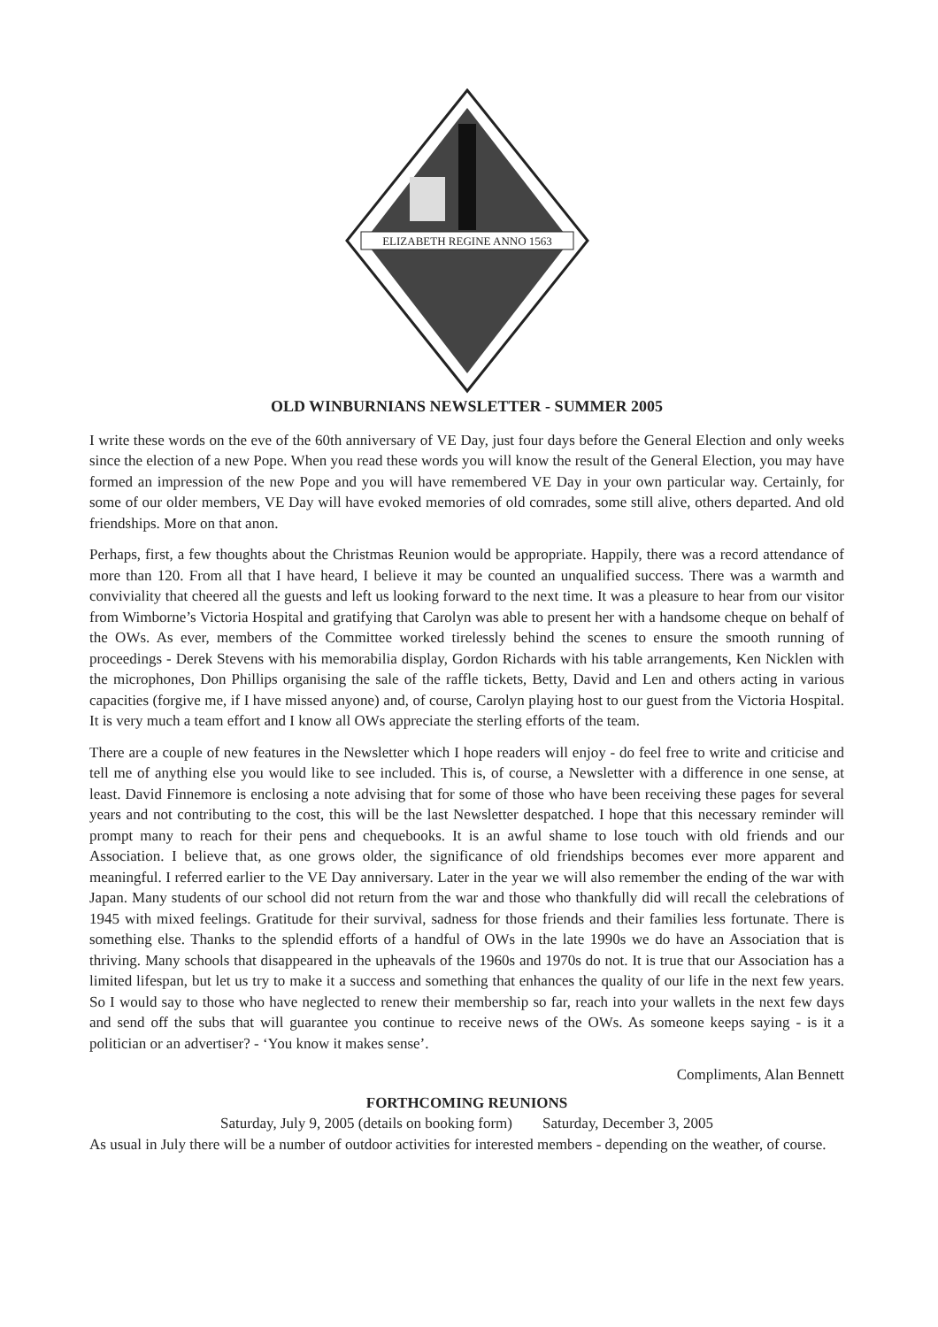ELIZABETH REGINE ANNO 1563
OLD WINBURNIANS NEWSLETTER - SUMMER 2005
I write these words on the eve of the 60th anniversary of VE Day, just four days before the General Election and only weeks since the election of a new Pope. When you read these words you will know the result of the General Election, you may have formed an impression of the new Pope and you will have remembered VE Day in your own particular way. Certainly, for some of our older members, VE Day will have evoked memories of old comrades, some still alive, others departed. And old friendships. More on that anon.
Perhaps, first, a few thoughts about the Christmas Reunion would be appropriate. Happily, there was a record attendance of more than 120. From all that I have heard, I believe it may be counted an unqualified success. There was a warmth and conviviality that cheered all the guests and left us looking forward to the next time. It was a pleasure to hear from our visitor from Wimborne’s Victoria Hospital and gratifying that Carolyn was able to present her with a handsome cheque on behalf of the OWs. As ever, members of the Committee worked tirelessly behind the scenes to ensure the smooth running of proceedings - Derek Stevens with his memorabilia display, Gordon Richards with his table arrangements, Ken Nicklen with the microphones, Don Phillips organising the sale of the raffle tickets, Betty, David and Len and others acting in various capacities (forgive me, if I have missed anyone) and, of course, Carolyn playing host to our guest from the Victoria Hospital. It is very much a team effort and I know all OWs appreciate the sterling efforts of the team.
There are a couple of new features in the Newsletter which I hope readers will enjoy - do feel free to write and criticise and tell me of anything else you would like to see included. This is, of course, a Newsletter with a difference in one sense, at least. David Finnemore is enclosing a note advising that for some of those who have been receiving these pages for several years and not contributing to the cost, this will be the last Newsletter despatched. I hope that this necessary reminder will prompt many to reach for their pens and chequebooks. It is an awful shame to lose touch with old friends and our Association. I believe that, as one grows older, the significance of old friendships becomes ever more apparent and meaningful. I referred earlier to the VE Day anniversary. Later in the year we will also remember the ending of the war with Japan. Many students of our school did not return from the war and those who thankfully did will recall the celebrations of 1945 with mixed feelings. Gratitude for their survival, sadness for those friends and their families less fortunate. There is something else. Thanks to the splendid efforts of a handful of OWs in the late 1990s we do have an Association that is thriving. Many schools that disappeared in the upheavals of the 1960s and 1970s do not. It is true that our Association has a limited lifespan, but let us try to make it a success and something that enhances the quality of our life in the next few years. So I would say to those who have neglected to renew their membership so far, reach into your wallets in the next few days and send off the subs that will guarantee you continue to receive news of the OWs. As someone keeps saying - is it a politician or an advertiser? - ‘You know it makes sense’.
Compliments, Alan Bennett
FORTHCOMING REUNIONS
Saturday, July 9, 2005 (details on booking form) Saturday, December 3, 2005
As usual in July there will be a number of outdoor activities for interested members - depending on the weather, of course.